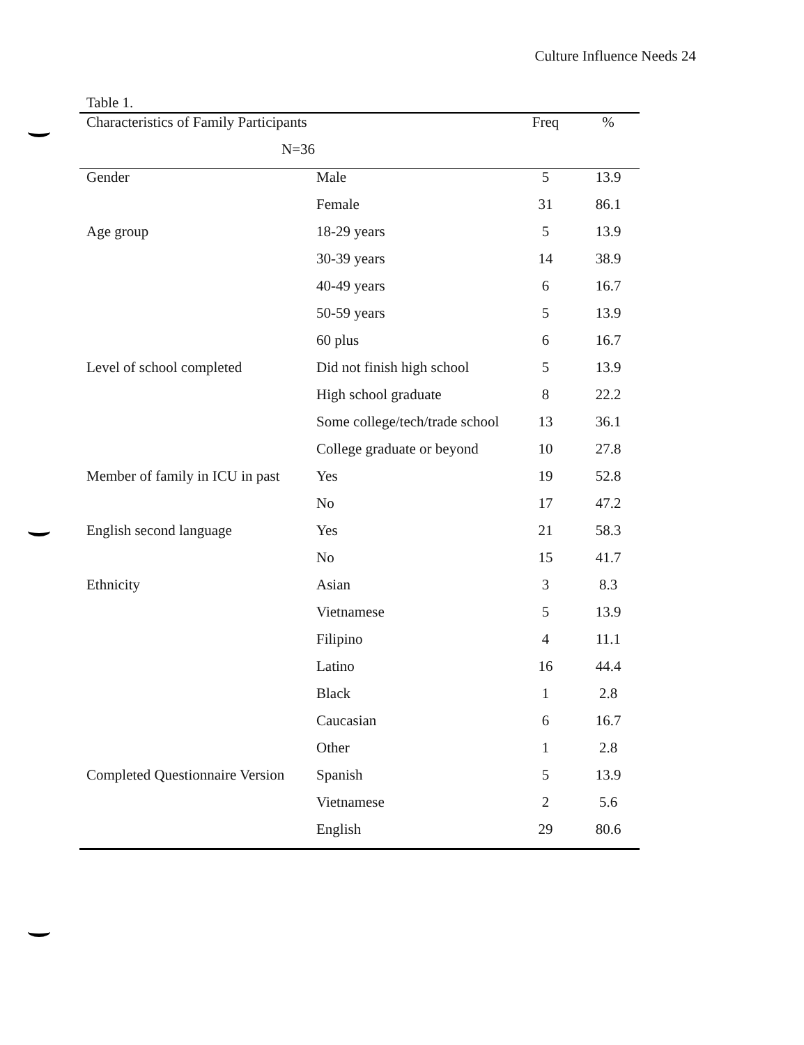Culture Influence Needs 24
Table 1.
| Characteristics of Family Participants | | Freq | % |
| --- | --- | --- | --- |
| N=36 | | | |
| Gender | Male | 5 | 13.9 |
| | Female | 31 | 86.1 |
| Age group | 18-29 years | 5 | 13.9 |
| | 30-39 years | 14 | 38.9 |
| | 40-49 years | 6 | 16.7 |
| | 50-59 years | 5 | 13.9 |
| | 60 plus | 6 | 16.7 |
| Level of school completed | Did not finish high school | 5 | 13.9 |
| | High school graduate | 8 | 22.2 |
| | Some college/tech/trade school | 13 | 36.1 |
| | College graduate or beyond | 10 | 27.8 |
| Member of family in ICU in past | Yes | 19 | 52.8 |
| | No | 17 | 47.2 |
| English second language | Yes | 21 | 58.3 |
| | No | 15 | 41.7 |
| Ethnicity | Asian | 3 | 8.3 |
| | Vietnamese | 5 | 13.9 |
| | Filipino | 4 | 11.1 |
| | Latino | 16 | 44.4 |
| | Black | 1 | 2.8 |
| | Caucasian | 6 | 16.7 |
| | Other | 1 | 2.8 |
| Completed Questionnaire Version | Spanish | 5 | 13.9 |
| | Vietnamese | 2 | 5.6 |
| | English | 29 | 80.6 |